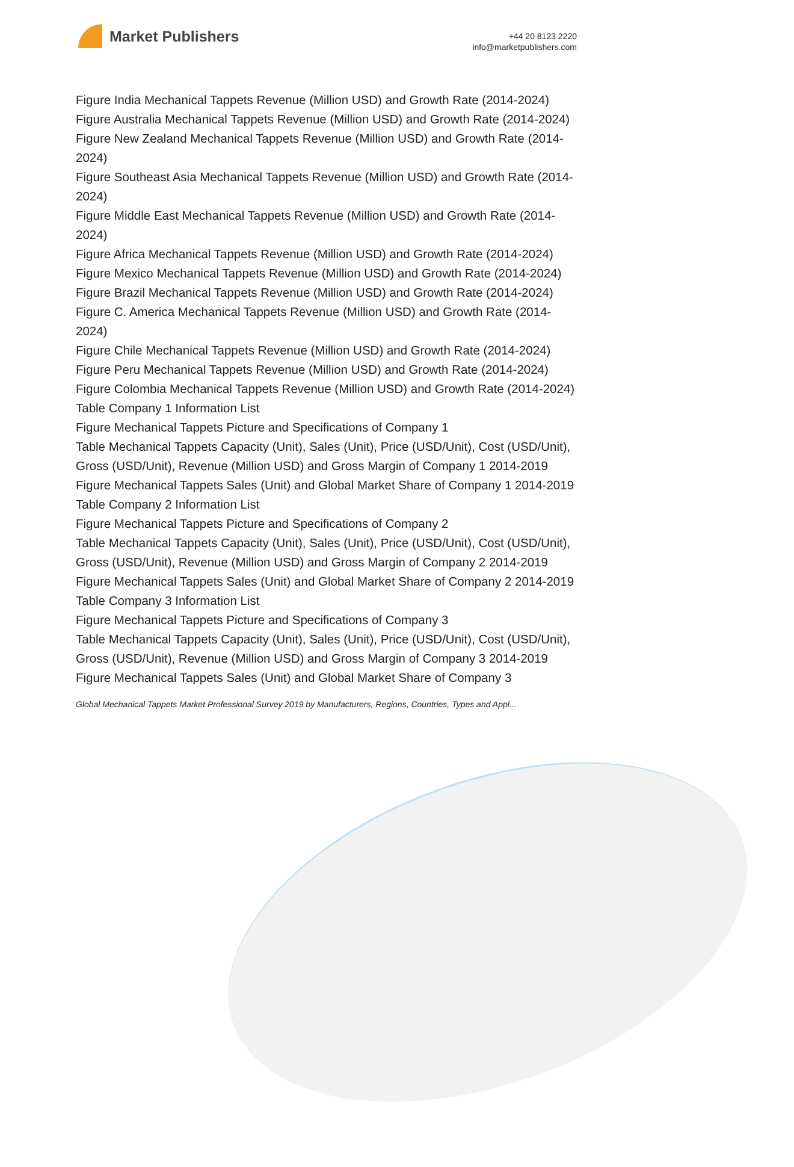Market Publishers
+44 20 8123 2220
info@marketpublishers.com
Figure India Mechanical Tappets Revenue (Million USD) and Growth Rate (2014-2024)
Figure Australia Mechanical Tappets Revenue (Million USD) and Growth Rate (2014-2024)
Figure New Zealand Mechanical Tappets Revenue (Million USD) and Growth Rate (2014-2024)
Figure Southeast Asia Mechanical Tappets Revenue (Million USD) and Growth Rate (2014-2024)
Figure Middle East Mechanical Tappets Revenue (Million USD) and Growth Rate (2014-2024)
Figure Africa Mechanical Tappets Revenue (Million USD) and Growth Rate (2014-2024)
Figure Mexico Mechanical Tappets Revenue (Million USD) and Growth Rate (2014-2024)
Figure Brazil Mechanical Tappets Revenue (Million USD) and Growth Rate (2014-2024)
Figure C. America Mechanical Tappets Revenue (Million USD) and Growth Rate (2014-2024)
Figure Chile Mechanical Tappets Revenue (Million USD) and Growth Rate (2014-2024)
Figure Peru Mechanical Tappets Revenue (Million USD) and Growth Rate (2014-2024)
Figure Colombia Mechanical Tappets Revenue (Million USD) and Growth Rate (2014-2024)
Table Company 1 Information List
Figure Mechanical Tappets Picture and Specifications of Company 1
Table Mechanical Tappets Capacity (Unit), Sales (Unit), Price (USD/Unit), Cost (USD/Unit), Gross (USD/Unit), Revenue (Million USD) and Gross Margin of Company 1 2014-2019
Figure Mechanical Tappets Sales (Unit) and Global Market Share of Company 1 2014-2019
Table Company 2 Information List
Figure Mechanical Tappets Picture and Specifications of Company 2
Table Mechanical Tappets Capacity (Unit), Sales (Unit), Price (USD/Unit), Cost (USD/Unit), Gross (USD/Unit), Revenue (Million USD) and Gross Margin of Company 2 2014-2019
Figure Mechanical Tappets Sales (Unit) and Global Market Share of Company 2 2014-2019
Table Company 3 Information List
Figure Mechanical Tappets Picture and Specifications of Company 3
Table Mechanical Tappets Capacity (Unit), Sales (Unit), Price (USD/Unit), Cost (USD/Unit), Gross (USD/Unit), Revenue (Million USD) and Gross Margin of Company 3 2014-2019
Figure Mechanical Tappets Sales (Unit) and Global Market Share of Company 3
Global Mechanical Tappets Market Professional Survey 2019 by Manufacturers, Regions, Countries, Types and Appl...